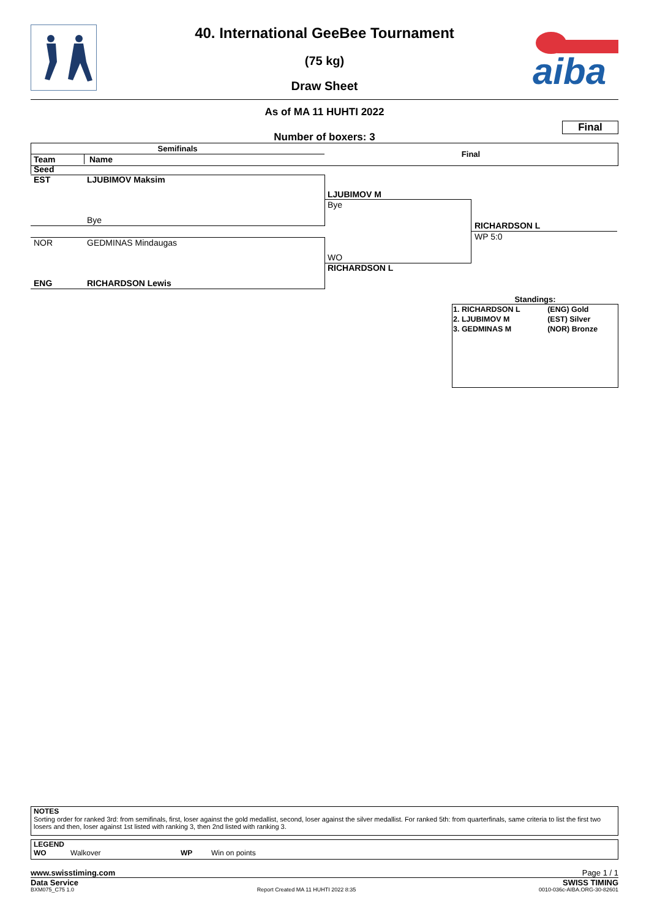40. International GeeBee Tournament
(75 kg)
Draw Sheet
aiba
As of MA 11 HUHTI 2022
Final
Number of boxers: 3
Semifinals
Final
Team Name Seed
EST LJUBIMOV Maksim
Bye
NOR GEDMINAS Mindaugas
ENG RICHARDSON Lewis
LJUBIMOV M
Bye
WO
RICHARDSON L
RICHARDSON L
WP 5:0
Standings:
| 1. RICHARDSON L | (ENG) Gold |
| 2. LJUBIMOV M | (EST) Silver |
| 3. GEDMINAS M | (NOR) Bronze |
NOTES
Sorting order for ranked 3rd: from semifinals, first, loser against the gold medallist, second, loser against the silver medallist. For ranked 5th: from quarterfinals, same criteria to list the first two losers and then, loser against 1st listed with ranking 3, then 2nd listed with ranking 3.
LEGEND
WO Walkover WP Win on points
www.swisstiming.com Page 1 / 1
Data Service SWISS TIMING
BXM075_C75 1.0 Report Created MA 11 HUHTI 2022 8:35 0010-036c-AIBA.ORG-30-82601